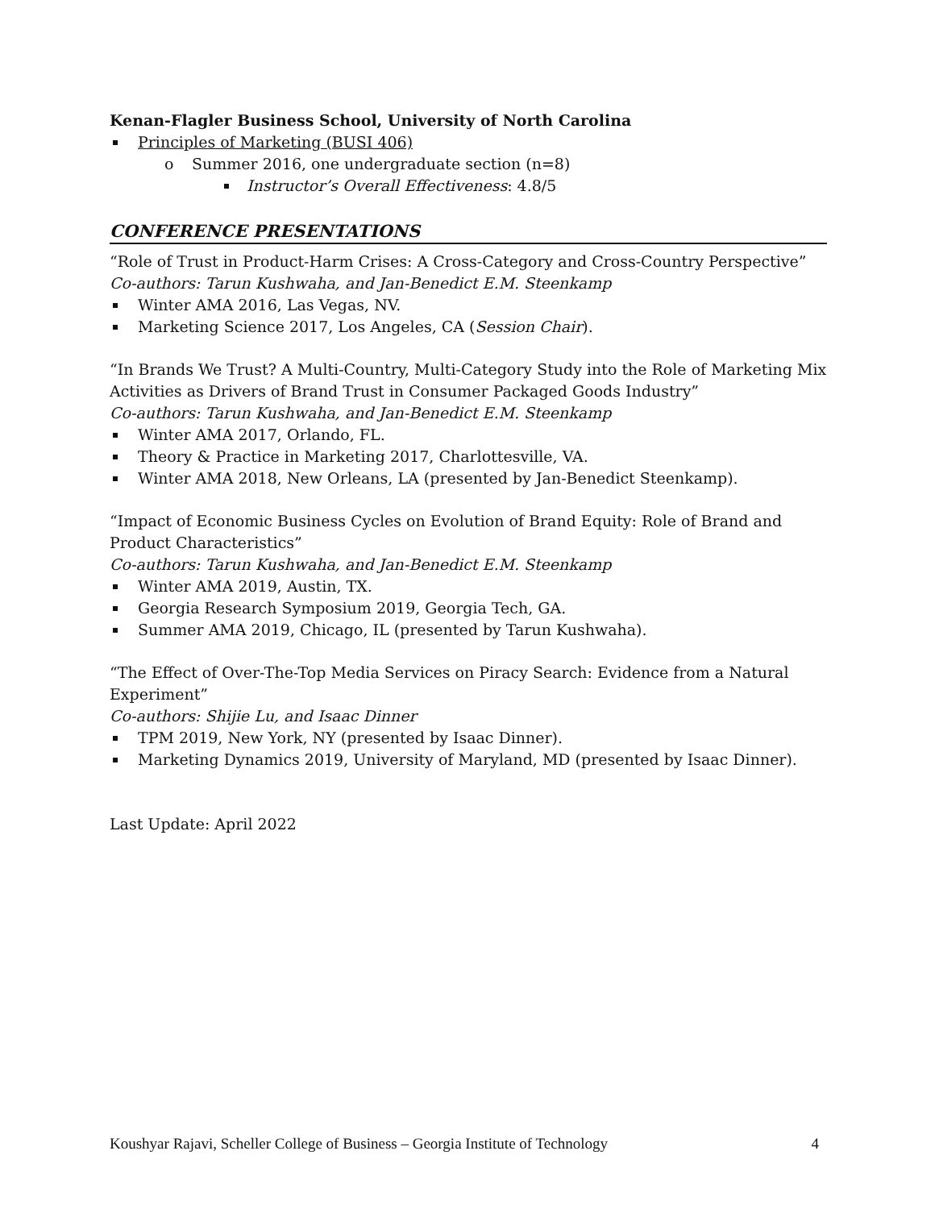Kenan-Flagler Business School, University of North Carolina
Principles of Marketing (BUSI 406)
o Summer 2016, one undergraduate section (n=8)
Instructor’s Overall Effectiveness: 4.8/5
CONFERENCE PRESENTATIONS
“Role of Trust in Product-Harm Crises: A Cross-Category and Cross-Country Perspective”
Co-authors: Tarun Kushwaha, and Jan-Benedict E.M. Steenkamp
Winter AMA 2016, Las Vegas, NV.
Marketing Science 2017, Los Angeles, CA (Session Chair).
“In Brands We Trust? A Multi-Country, Multi-Category Study into the Role of Marketing Mix Activities as Drivers of Brand Trust in Consumer Packaged Goods Industry”
Co-authors: Tarun Kushwaha, and Jan-Benedict E.M. Steenkamp
Winter AMA 2017, Orlando, FL.
Theory & Practice in Marketing 2017, Charlottesville, VA.
Winter AMA 2018, New Orleans, LA (presented by Jan-Benedict Steenkamp).
“Impact of Economic Business Cycles on Evolution of Brand Equity: Role of Brand and Product Characteristics”
Co-authors: Tarun Kushwaha, and Jan-Benedict E.M. Steenkamp
Winter AMA 2019, Austin, TX.
Georgia Research Symposium 2019, Georgia Tech, GA.
Summer AMA 2019, Chicago, IL (presented by Tarun Kushwaha).
“The Effect of Over-The-Top Media Services on Piracy Search: Evidence from a Natural Experiment”
Co-authors: Shijie Lu, and Isaac Dinner
TPM 2019, New York, NY (presented by Isaac Dinner).
Marketing Dynamics 2019, University of Maryland, MD (presented by Isaac Dinner).
Last Update: April 2022
Koushyar Rajavi, Scheller College of Business – Georgia Institute of Technology 4